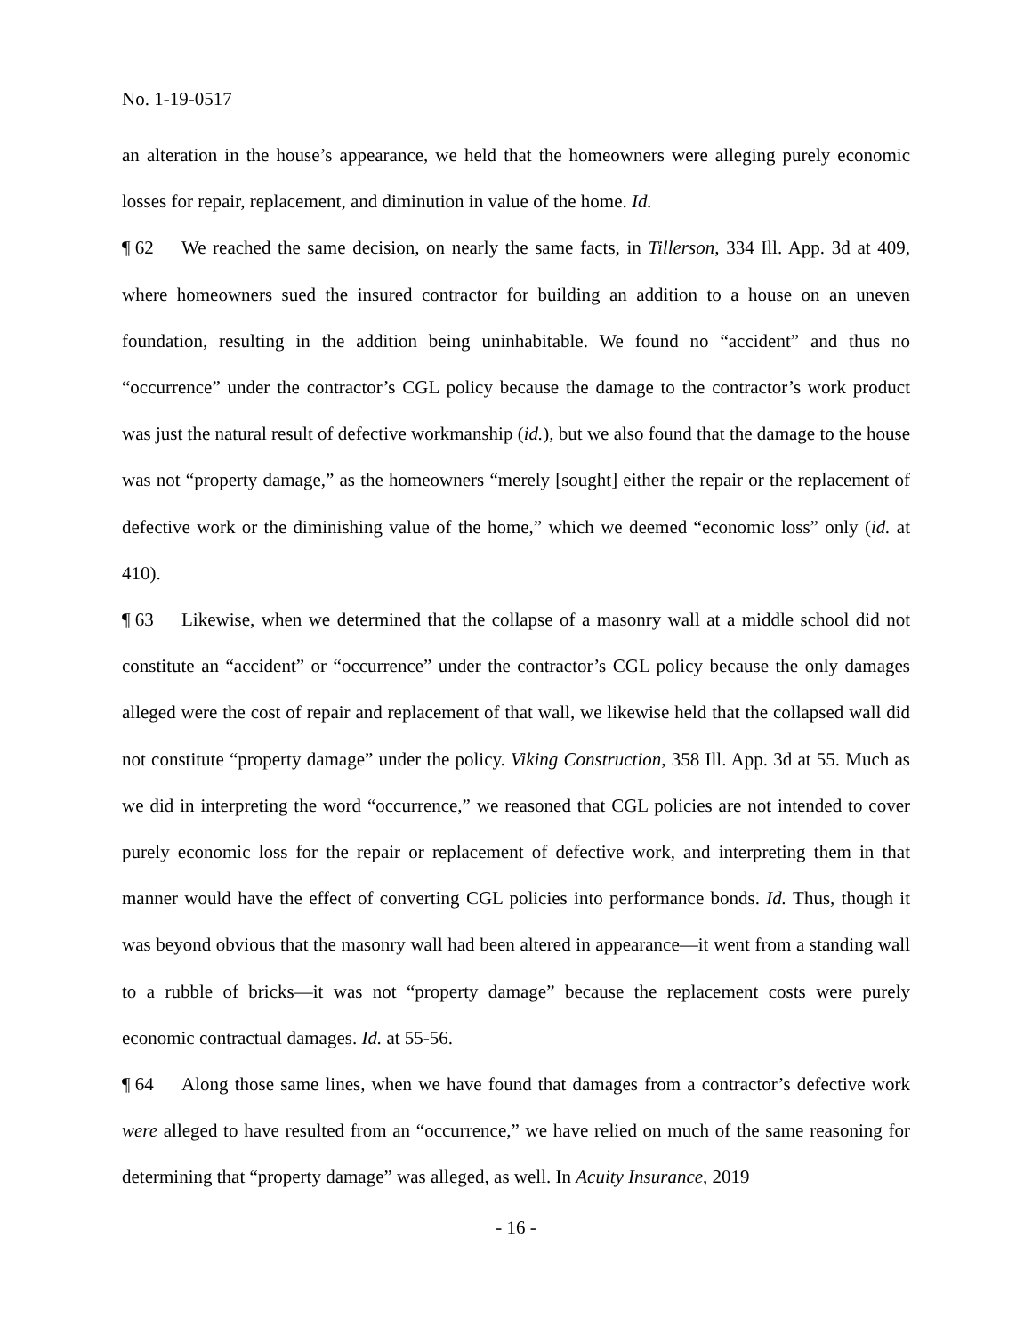No. 1-19-0517
an alteration in the house’s appearance, we held that the homeowners were alleging purely economic losses for repair, replacement, and diminution in value of the home. Id.
¶ 62 We reached the same decision, on nearly the same facts, in Tillerson, 334 Ill. App. 3d at 409, where homeowners sued the insured contractor for building an addition to a house on an uneven foundation, resulting in the addition being uninhabitable. We found no “accident” and thus no “occurrence” under the contractor’s CGL policy because the damage to the contractor’s work product was just the natural result of defective workmanship (id.), but we also found that the damage to the house was not “property damage,” as the homeowners “merely [sought] either the repair or the replacement of defective work or the diminishing value of the home,” which we deemed “economic loss” only (id. at 410).
¶ 63 Likewise, when we determined that the collapse of a masonry wall at a middle school did not constitute an “accident” or “occurrence” under the contractor’s CGL policy because the only damages alleged were the cost of repair and replacement of that wall, we likewise held that the collapsed wall did not constitute “property damage” under the policy. Viking Construction, 358 Ill. App. 3d at 55. Much as we did in interpreting the word “occurrence,” we reasoned that CGL policies are not intended to cover purely economic loss for the repair or replacement of defective work, and interpreting them in that manner would have the effect of converting CGL policies into performance bonds. Id. Thus, though it was beyond obvious that the masonry wall had been altered in appearance—it went from a standing wall to a rubble of bricks—it was not “property damage” because the replacement costs were purely economic contractual damages. Id. at 55-56.
¶ 64 Along those same lines, when we have found that damages from a contractor’s defective work were alleged to have resulted from an “occurrence,” we have relied on much of the same reasoning for determining that “property damage” was alleged, as well. In Acuity Insurance, 2019
- 16 -